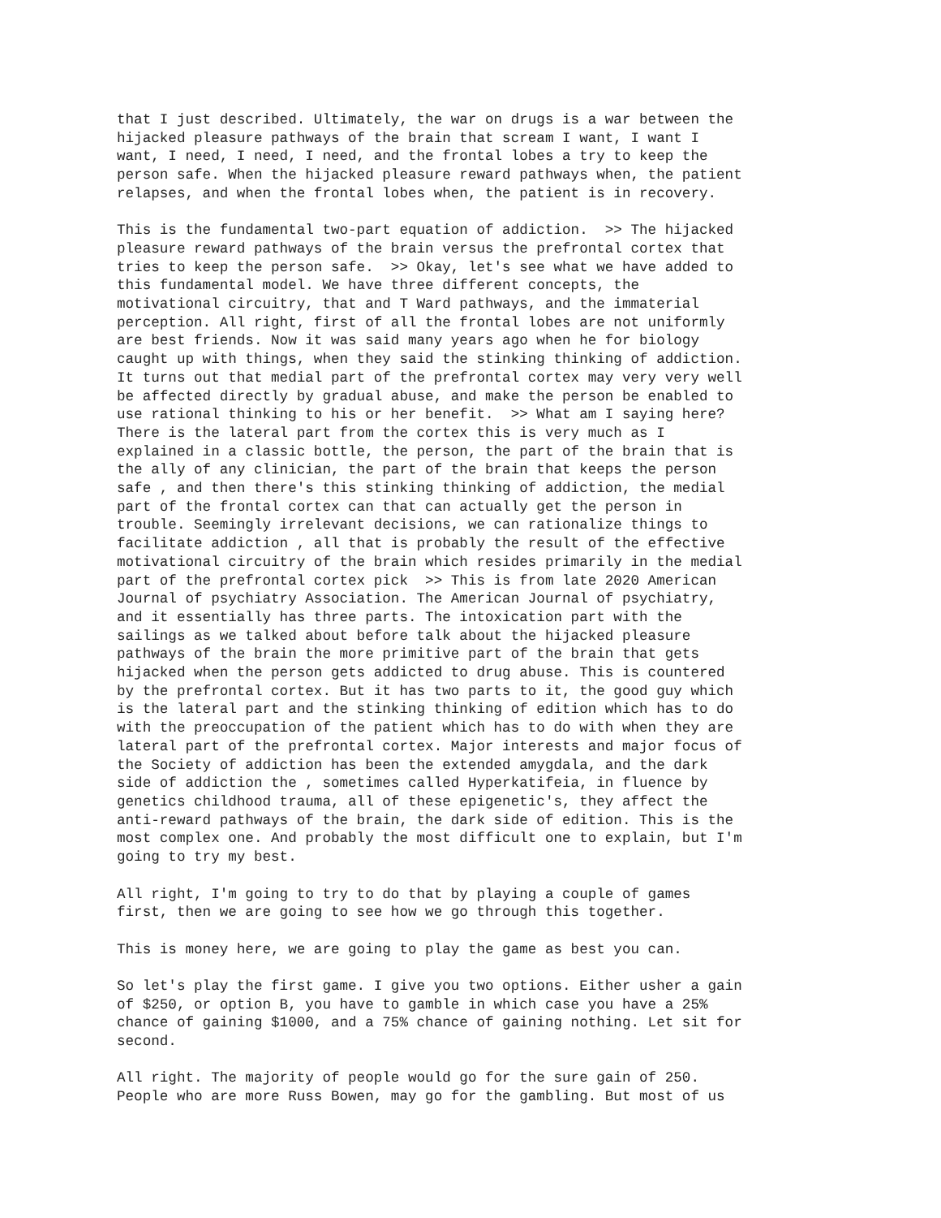that I just described. Ultimately, the war on drugs is a war between the hijacked pleasure pathways of the brain that scream I want, I want I want, I need, I need, I need, and the frontal lobes a try to keep the person safe. When the hijacked pleasure reward pathways when, the patient relapses, and when the frontal lobes when, the patient is in recovery.
This is the fundamental two-part equation of addiction. >> The hijacked pleasure reward pathways of the brain versus the prefrontal cortex that tries to keep the person safe. >> Okay, let's see what we have added to this fundamental model. We have three different concepts, the motivational circuitry, that and T Ward pathways, and the immaterial perception. All right, first of all the frontal lobes are not uniformly are best friends. Now it was said many years ago when he for biology caught up with things, when they said the stinking thinking of addiction. It turns out that medial part of the prefrontal cortex may very very well be affected directly by gradual abuse, and make the person be enabled to use rational thinking to his or her benefit. >> What am I saying here? There is the lateral part from the cortex this is very much as I explained in a classic bottle, the person, the part of the brain that is the ally of any clinician, the part of the brain that keeps the person safe , and then there's this stinking thinking of addiction, the medial part of the frontal cortex can that can actually get the person in trouble. Seemingly irrelevant decisions, we can rationalize things to facilitate addiction , all that is probably the result of the effective motivational circuitry of the brain which resides primarily in the medial part of the prefrontal cortex pick >> This is from late 2020 American Journal of psychiatry Association. The American Journal of psychiatry, and it essentially has three parts. The intoxication part with the sailings as we talked about before talk about the hijacked pleasure pathways of the brain the more primitive part of the brain that gets hijacked when the person gets addicted to drug abuse. This is countered by the prefrontal cortex. But it has two parts to it, the good guy which is the lateral part and the stinking thinking of edition which has to do with the preoccupation of the patient which has to do with when they are lateral part of the prefrontal cortex. Major interests and major focus of the Society of addiction has been the extended amygdala, and the dark side of addiction the , sometimes called Hyperkatifeia, in fluence by genetics childhood trauma, all of these epigenetic's, they affect the anti-reward pathways of the brain, the dark side of edition. This is the most complex one. And probably the most difficult one to explain, but I'm going to try my best.
All right, I'm going to try to do that by playing a couple of games first, then we are going to see how we go through this together.
This is money here, we are going to play the game as best you can.
So let's play the first game. I give you two options. Either usher a gain of $250, or option B, you have to gamble in which case you have a 25% chance of gaining $1000, and a 75% chance of gaining nothing. Let sit for second.
All right. The majority of people would go for the sure gain of 250. People who are more Russ Bowen, may go for the gambling. But most of us